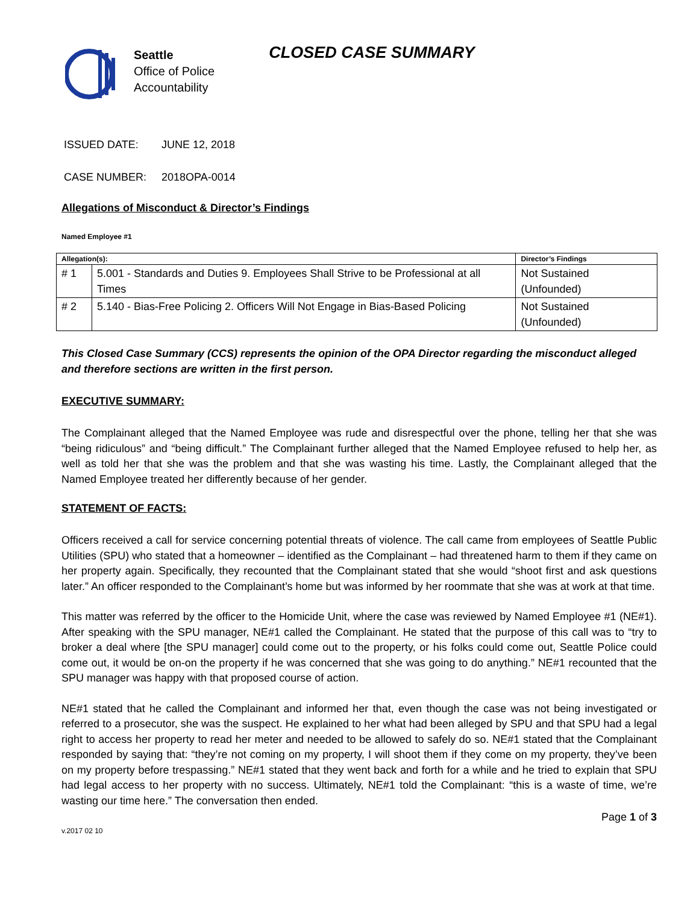Seattle
Office of Police
Accountability
CLOSED CASE SUMMARY
ISSUED DATE: JUNE 12, 2018
CASE NUMBER: 2018OPA-0014
Allegations of Misconduct & Director’s Findings
Named Employee #1
| Allegation(s): | | Director’s Findings |
| --- | --- | --- |
| # 1 | 5.001 - Standards and Duties 9. Employees Shall Strive to be Professional at all Times | Not Sustained (Unfounded) |
| # 2 | 5.140 - Bias-Free Policing 2. Officers Will Not Engage in Bias-Based Policing | Not Sustained (Unfounded) |
This Closed Case Summary (CCS) represents the opinion of the OPA Director regarding the misconduct alleged and therefore sections are written in the first person.
EXECUTIVE SUMMARY:
The Complainant alleged that the Named Employee was rude and disrespectful over the phone, telling her that she was “being ridiculous” and “being difficult.” The Complainant further alleged that the Named Employee refused to help her, as well as told her that she was the problem and that she was wasting his time. Lastly, the Complainant alleged that the Named Employee treated her differently because of her gender.
STATEMENT OF FACTS:
Officers received a call for service concerning potential threats of violence. The call came from employees of Seattle Public Utilities (SPU) who stated that a homeowner – identified as the Complainant – had threatened harm to them if they came on her property again. Specifically, they recounted that the Complainant stated that she would “shoot first and ask questions later.” An officer responded to the Complainant’s home but was informed by her roommate that she was at work at that time.
This matter was referred by the officer to the Homicide Unit, where the case was reviewed by Named Employee #1 (NE#1). After speaking with the SPU manager, NE#1 called the Complainant. He stated that the purpose of this call was to “try to broker a deal where [the SPU manager] could come out to the property, or his folks could come out, Seattle Police could come out, it would be on-on the property if he was concerned that she was going to do anything.” NE#1 recounted that the SPU manager was happy with that proposed course of action.
NE#1 stated that he called the Complainant and informed her that, even though the case was not being investigated or referred to a prosecutor, she was the suspect. He explained to her what had been alleged by SPU and that SPU had a legal right to access her property to read her meter and needed to be allowed to safely do so. NE#1 stated that the Complainant responded by saying that: “they’re not coming on my property, I will shoot them if they come on my property, they’ve been on my property before trespassing.” NE#1 stated that they went back and forth for a while and he tried to explain that SPU had legal access to her property with no success. Ultimately, NE#1 told the Complainant: “this is a waste of time, we’re wasting our time here.” The conversation then ended.
v.2017 02 10 Page 1 of 3